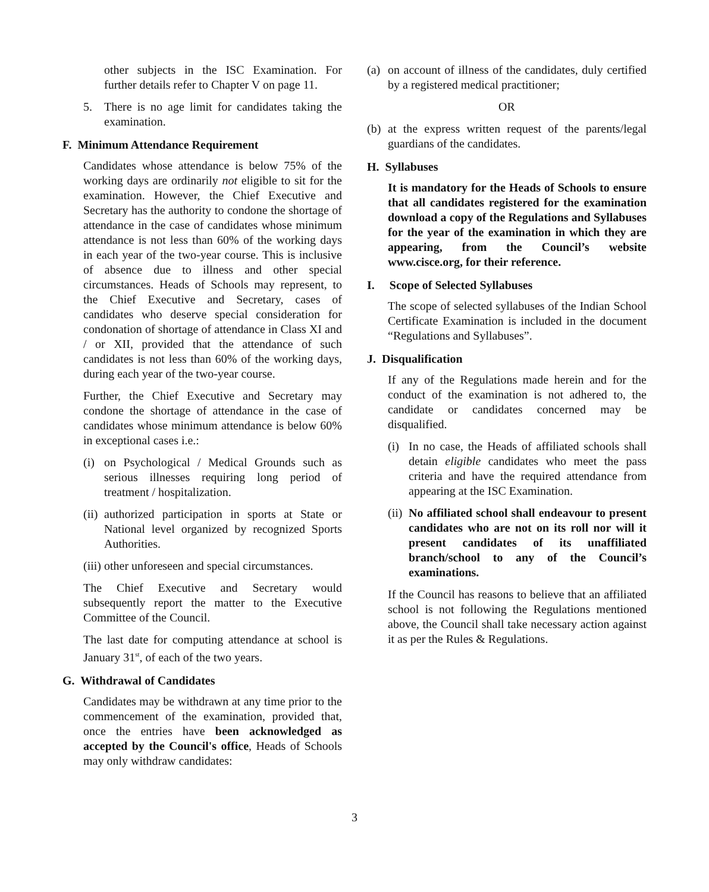other subjects in the ISC Examination. For further details refer to Chapter V on page 11.
5. There is no age limit for candidates taking the examination.
F. Minimum Attendance Requirement
Candidates whose attendance is below 75% of the working days are ordinarily not eligible to sit for the examination. However, the Chief Executive and Secretary has the authority to condone the shortage of attendance in the case of candidates whose minimum attendance is not less than 60% of the working days in each year of the two-year course. This is inclusive of absence due to illness and other special circumstances. Heads of Schools may represent, to the Chief Executive and Secretary, cases of candidates who deserve special consideration for condonation of shortage of attendance in Class XI and / or XII, provided that the attendance of such candidates is not less than 60% of the working days, during each year of the two-year course.
Further, the Chief Executive and Secretary may condone the shortage of attendance in the case of candidates whose minimum attendance is below 60% in exceptional cases i.e.:
(i)
on Psychological / Medical Grounds such as serious illnesses requiring long period of treatment / hospitalization.
(ii)
authorized participation in sports at State or National level organized by recognized Sports Authorities.
(iii)
other unforeseen and special circumstances.
The Chief Executive and Secretary would subsequently report the matter to the Executive Committee of the Council.
The last date for computing attendance at school is January 31<sup>st</sup>, of each of the two years.
G. Withdrawal of Candidates
Candidates may be withdrawn at any time prior to the commencement of the examination, provided that, once the entries have been acknowledged as accepted by the Council's office, Heads of Schools may only withdraw candidates:
(a)
on account of illness of the candidates, duly certified by a registered medical practitioner;
OR
(b)
at the express written request of the parents/legal guardians of the candidates.
H. Syllabuses
It is mandatory for the Heads of Schools to ensure that all candidates registered for the examination download a copy of the Regulations and Syllabuses for the year of the examination in which they are appearing, from the Council’s website www.cisce.org, for their reference.
I. Scope of Selected Syllabuses
The scope of selected syllabuses of the Indian School Certificate Examination is included in the document “Regulations and Syllabuses”.
J. Disqualification
If any of the Regulations made herein and for the conduct of the examination is not adhered to, the candidate or candidates concerned may be disqualified.
(i)
In no case, the Heads of affiliated schools shall detain eligible candidates who meet the pass criteria and have the required attendance from appearing at the ISC Examination.
(ii)
No affiliated school shall endeavour to present candidates who are not on its roll nor will it present candidates of its unaffiliated branch/school to any of the Council’s examinations.
If the Council has reasons to believe that an affiliated school is not following the Regulations mentioned above, the Council shall take necessary action against it as per the Rules & Regulations.
3